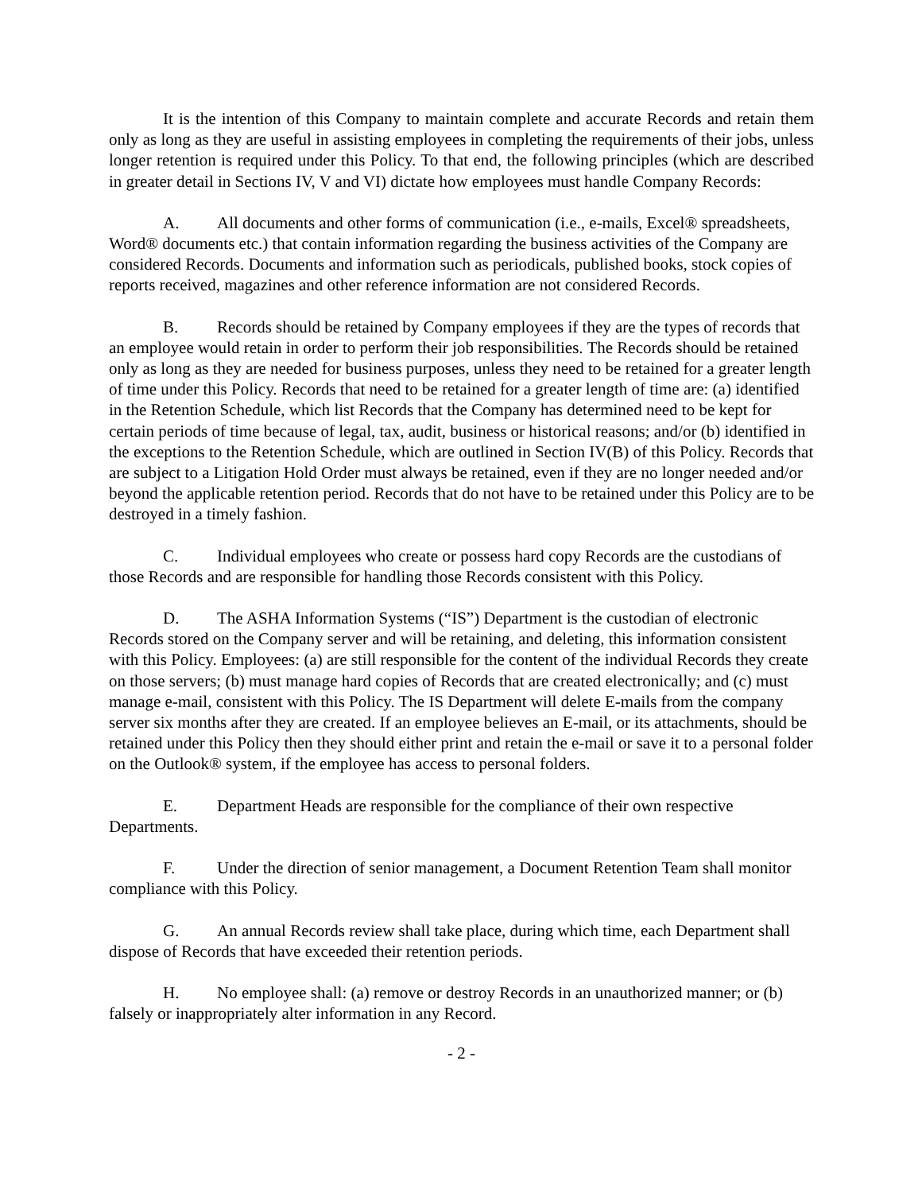It is the intention of this Company to maintain complete and accurate Records and retain them only as long as they are useful in assisting employees in completing the requirements of their jobs, unless longer retention is required under this Policy. To that end, the following principles (which are described in greater detail in Sections IV, V and VI) dictate how employees must handle Company Records:
A. All documents and other forms of communication (i.e., e-mails, Excel® spreadsheets, Word® documents etc.) that contain information regarding the business activities of the Company are considered Records. Documents and information such as periodicals, published books, stock copies of reports received, magazines and other reference information are not considered Records.
B. Records should be retained by Company employees if they are the types of records that an employee would retain in order to perform their job responsibilities. The Records should be retained only as long as they are needed for business purposes, unless they need to be retained for a greater length of time under this Policy. Records that need to be retained for a greater length of time are: (a) identified in the Retention Schedule, which list Records that the Company has determined need to be kept for certain periods of time because of legal, tax, audit, business or historical reasons; and/or (b) identified in the exceptions to the Retention Schedule, which are outlined in Section IV(B) of this Policy. Records that are subject to a Litigation Hold Order must always be retained, even if they are no longer needed and/or beyond the applicable retention period. Records that do not have to be retained under this Policy are to be destroyed in a timely fashion.
C. Individual employees who create or possess hard copy Records are the custodians of those Records and are responsible for handling those Records consistent with this Policy.
D. The ASHA Information Systems (“IS”) Department is the custodian of electronic Records stored on the Company server and will be retaining, and deleting, this information consistent with this Policy. Employees: (a) are still responsible for the content of the individual Records they create on those servers; (b) must manage hard copies of Records that are created electronically; and (c) must manage e-mail, consistent with this Policy. The IS Department will delete E-mails from the company server six months after they are created. If an employee believes an E-mail, or its attachments, should be retained under this Policy then they should either print and retain the e-mail or save it to a personal folder on the Outlook® system, if the employee has access to personal folders.
E. Department Heads are responsible for the compliance of their own respective Departments.
F. Under the direction of senior management, a Document Retention Team shall monitor compliance with this Policy.
G. An annual Records review shall take place, during which time, each Department shall dispose of Records that have exceeded their retention periods.
H. No employee shall: (a) remove or destroy Records in an unauthorized manner; or (b) falsely or inappropriately alter information in any Record.
- 2 -